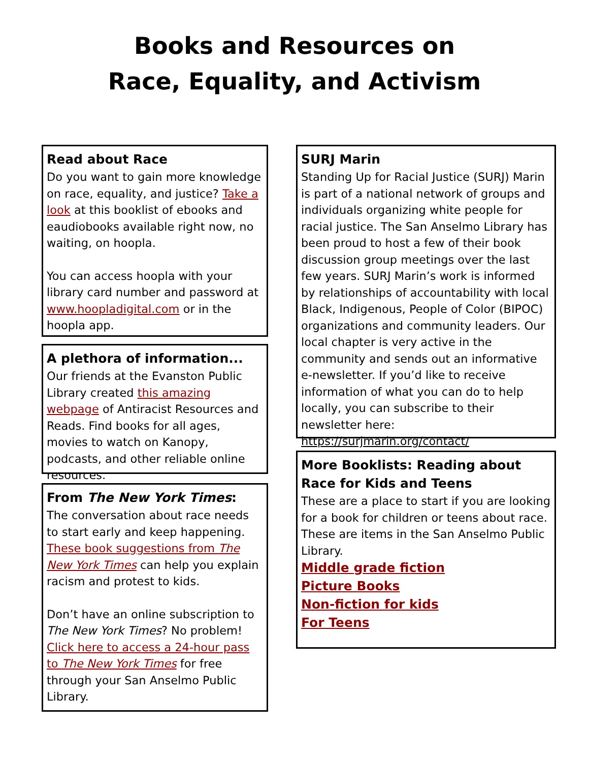Books and Resources on
Race, Equality, and Activism
Read about Race
Do you want to gain more knowledge on race, equality, and justice? Take a look at this booklist of ebooks and eaudiobooks available right now, no waiting, on hoopla.
You can access hoopla with your library card number and password at www.hoopladigital.com or in the hoopla app.
A plethora of information...
Our friends at the Evanston Public Library created this amazing webpage of Antiracist Resources and Reads. Find books for all ages, movies to watch on Kanopy, podcasts, and other reliable online resources.
From The New York Times:
The conversation about race needs to start early and keep happening. These book suggestions from The New York Times can help you explain racism and protest to kids.
Don’t have an online subscription to The New York Times? No problem! Click here to access a 24-hour pass to The New York Times for free through your San Anselmo Public Library.
SURJ Marin
Standing Up for Racial Justice (SURJ) Marin is part of a national network of groups and individuals organizing white people for racial justice. The San Anselmo Library has been proud to host a few of their book discussion group meetings over the last few years. SURJ Marin’s work is informed by relationships of accountability with local Black, Indigenous, People of Color (BIPOC) organizations and community leaders. Our local chapter is very active in the community and sends out an informative e-newsletter. If you’d like to receive information of what you can do to help locally, you can subscribe to their newsletter here: https://surjmarin.org/contact/
More Booklists: Reading about Race for Kids and Teens
These are a place to start if you are looking for a book for children or teens about race. These are items in the San Anselmo Public Library.
Middle grade fiction
Picture Books
Non-fiction for kids
For Teens